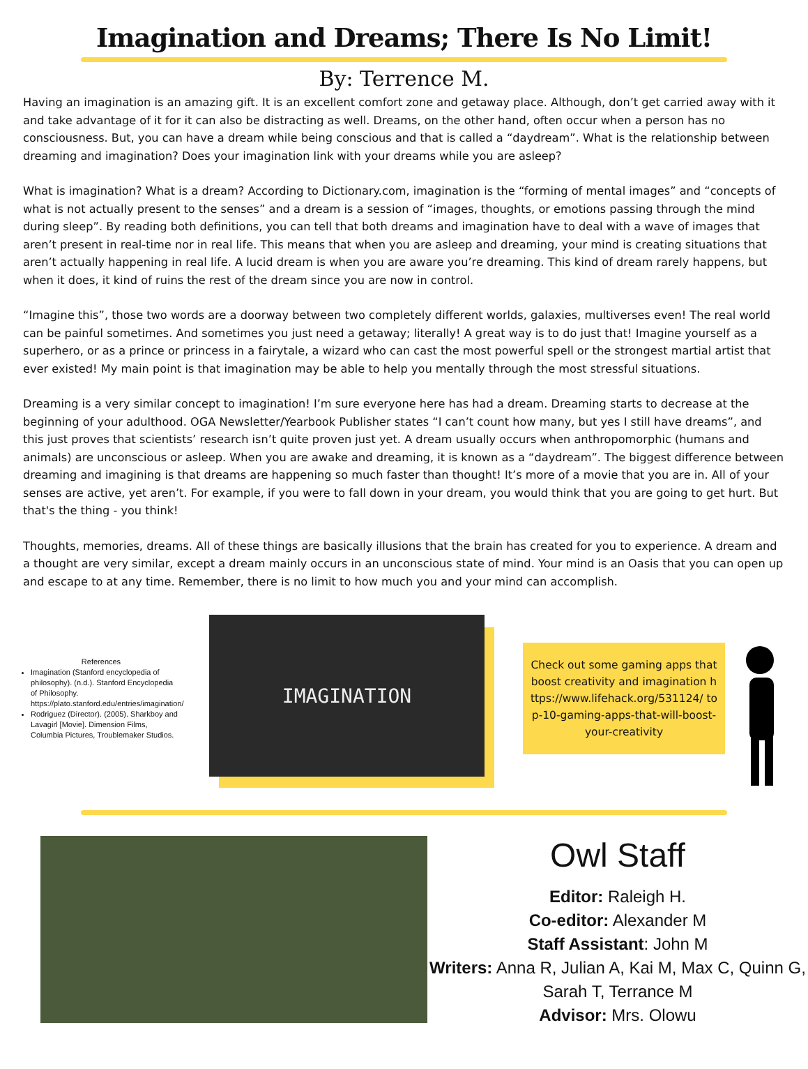Imagination and Dreams; There Is No Limit!
By: Terrence M.
Having an imagination is an amazing gift. It is an excellent comfort zone and getaway place. Although, don’t get carried away with it and take advantage of it for it can also be distracting as well. Dreams, on the other hand, often occur when a person has no consciousness. But, you can have a dream while being conscious and that is called a “daydream”. What is the relationship between dreaming and imagination? Does your imagination link with your dreams while you are asleep?
What is imagination? What is a dream? According to Dictionary.com, imagination is the “forming of mental images” and “concepts of what is not actually present to the senses” and a dream is a session of “images, thoughts, or emotions passing through the mind during sleep”. By reading both definitions, you can tell that both dreams and imagination have to deal with a wave of images that aren’t present in real-time nor in real life. This means that when you are asleep and dreaming, your mind is creating situations that aren’t actually happening in real life. A lucid dream is when you are aware you’re dreaming. This kind of dream rarely happens, but when it does, it kind of ruins the rest of the dream since you are now in control.
“Imagine this”, those two words are a doorway between two completely different worlds, galaxies, multiverses even! The real world can be painful sometimes. And sometimes you just need a getaway; literally! A great way is to do just that! Imagine yourself as a superhero, or as a prince or princess in a fairytale, a wizard who can cast the most powerful spell or the strongest martial artist that ever existed! My main point is that imagination may be able to help you mentally through the most stressful situations.
Dreaming is a very similar concept to imagination! I’m sure everyone here has had a dream. Dreaming starts to decrease at the beginning of your adulthood. OGA Newsletter/Yearbook Publisher states “I can’t count how many, but yes I still have dreams”, and this just proves that scientists’ research isn’t quite proven just yet. A dream usually occurs when anthropomorphic (humans and animals) are unconscious or asleep. When you are awake and dreaming, it is known as a “daydream”. The biggest difference between dreaming and imagining is that dreams are happening so much faster than thought! It’s more of a movie that you are in. All of your senses are active, yet aren’t. For example, if you were to fall down in your dream, you would think that you are going to get hurt. But that's the thing - you think!
Thoughts, memories, dreams. All of these things are basically illusions that the brain has created for you to experience. A dream and a thought are very similar, except a dream mainly occurs in an unconscious state of mind. Your mind is an Oasis that you can open up and escape to at any time. Remember, there is no limit to how much you and your mind can accomplish.
References
Imagination (Stanford encyclopedia of philosophy). (n.d.). Stanford Encyclopedia of Philosophy. https://plato.stanford.edu/entries/imagination/
Rodriguez (Director). (2005). Sharkboy and Lavagirl [Movie]. Dimension Films, Columbia Pictures, Troublemaker Studios.
IMAGINATION
Check out some gaming apps that boost creativity and imagination https://www.lifehack.org/531124/ top-10-gaming-apps-that-will-boost-your-creativity
Owl Staff
Editor: Raleigh H.
Co-editor: Alexander M
Staff Assistant: John M
Writers: Anna R, Julian A, Kai M, Max C, Quinn G, Sarah T, Terrance M
Advisor: Mrs. Olowu